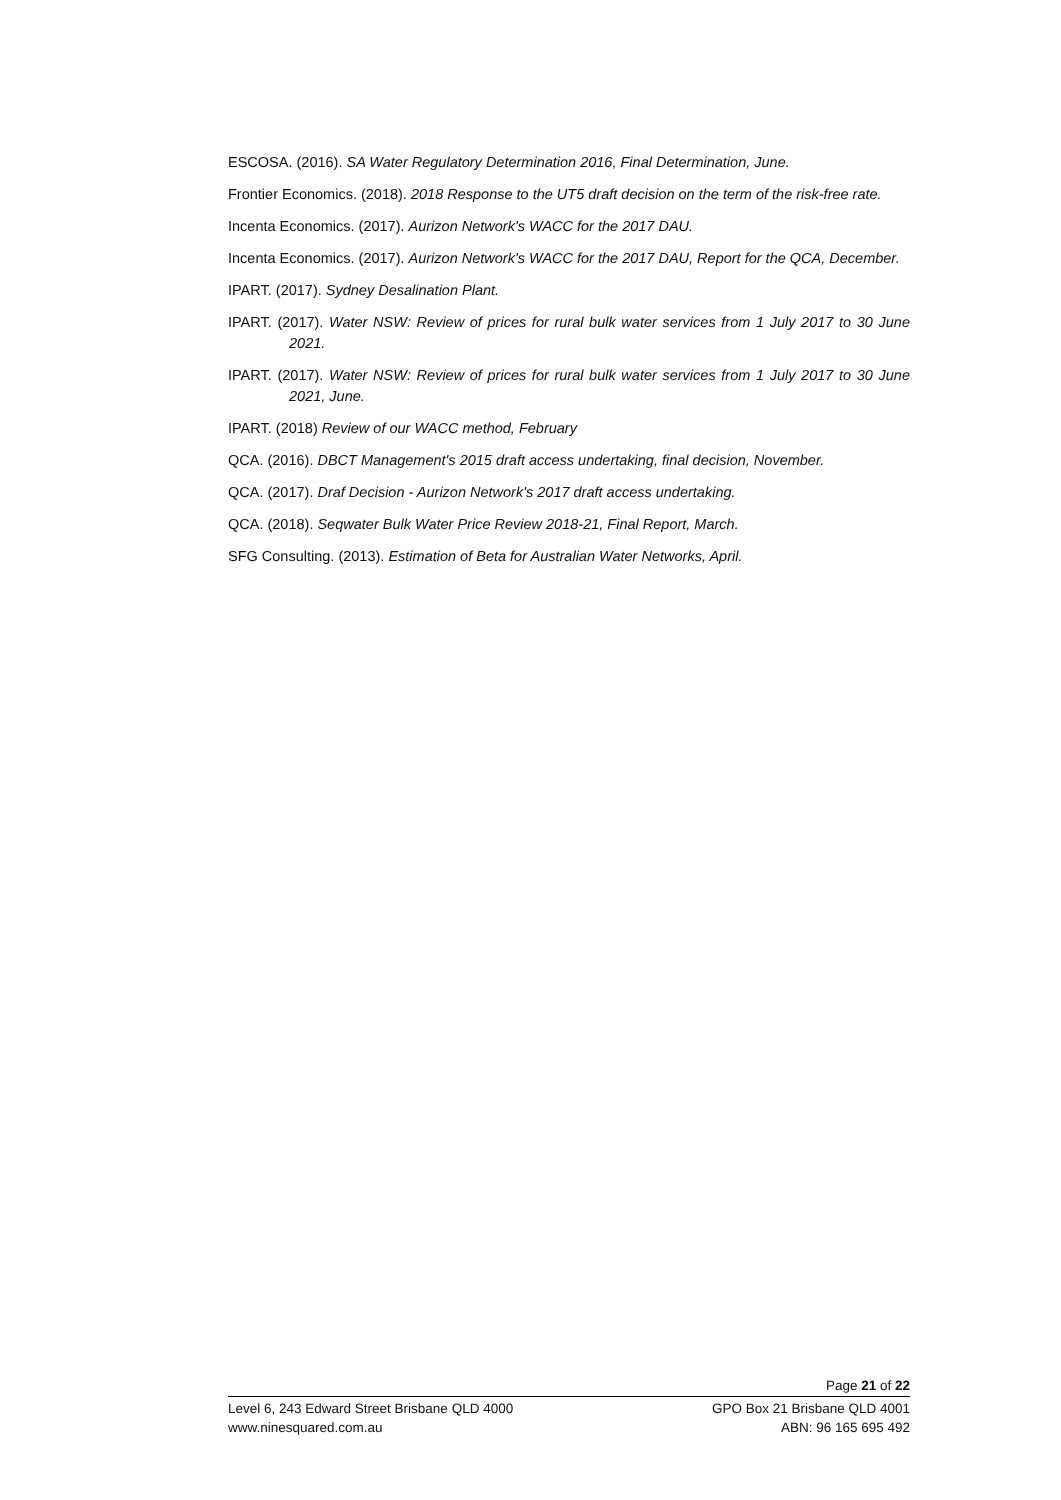ESCOSA. (2016). SA Water Regulatory Determination 2016, Final Determination, June.
Frontier Economics. (2018). 2018 Response to the UT5 draft decision on the term of the risk-free rate.
Incenta Economics. (2017). Aurizon Network's WACC for the 2017 DAU.
Incenta Economics. (2017). Aurizon Network's WACC for the 2017 DAU, Report for the QCA, December.
IPART. (2017). Sydney Desalination Plant.
IPART. (2017). Water NSW: Review of prices for rural bulk water services from 1 July 2017 to 30 June 2021.
IPART. (2017). Water NSW: Review of prices for rural bulk water services from 1 July 2017 to 30 June 2021, June.
IPART. (2018) Review of our WACC method, February
QCA. (2016). DBCT Management's 2015 draft access undertaking, final decision, November.
QCA. (2017). Draf Decision - Aurizon Network's 2017 draft access undertaking.
QCA. (2018). Seqwater Bulk Water Price Review 2018-21, Final Report, March.
SFG Consulting. (2013). Estimation of Beta for Australian Water Networks, April.
Page 21 of 22
Level 6, 243 Edward Street Brisbane QLD 4000 GPO Box 21 Brisbane QLD 4001
www.ninesquared.com.au ABN: 96 165 695 492